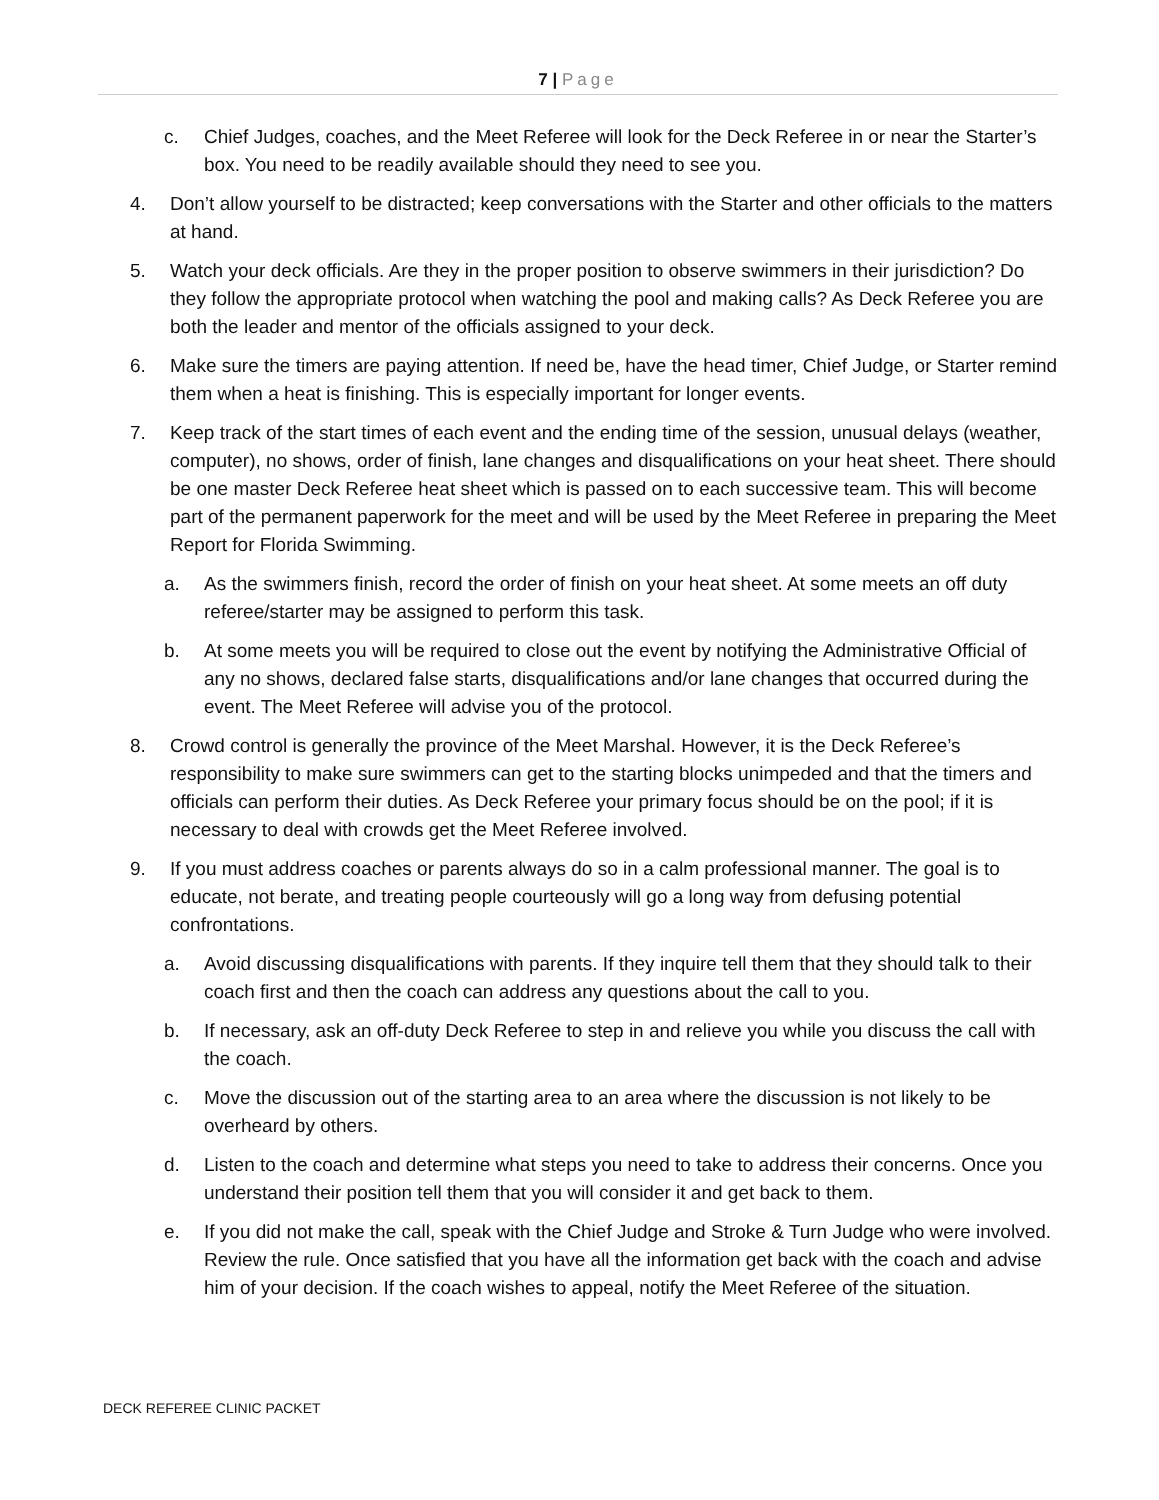7 | Page
c. Chief Judges, coaches, and the Meet Referee will look for the Deck Referee in or near the Starter’s box. You need to be readily available should they need to see you.
4. Don’t allow yourself to be distracted; keep conversations with the Starter and other officials to the matters at hand.
5. Watch your deck officials. Are they in the proper position to observe swimmers in their jurisdiction? Do they follow the appropriate protocol when watching the pool and making calls? As Deck Referee you are both the leader and mentor of the officials assigned to your deck.
6. Make sure the timers are paying attention. If need be, have the head timer, Chief Judge, or Starter remind them when a heat is finishing. This is especially important for longer events.
7. Keep track of the start times of each event and the ending time of the session, unusual delays (weather, computer), no shows, order of finish, lane changes and disqualifications on your heat sheet. There should be one master Deck Referee heat sheet which is passed on to each successive team. This will become part of the permanent paperwork for the meet and will be used by the Meet Referee in preparing the Meet Report for Florida Swimming.
a. As the swimmers finish, record the order of finish on your heat sheet. At some meets an off duty referee/starter may be assigned to perform this task.
b. At some meets you will be required to close out the event by notifying the Administrative Official of any no shows, declared false starts, disqualifications and/or lane changes that occurred during the event. The Meet Referee will advise you of the protocol.
8. Crowd control is generally the province of the Meet Marshal. However, it is the Deck Referee’s responsibility to make sure swimmers can get to the starting blocks unimpeded and that the timers and officials can perform their duties. As Deck Referee your primary focus should be on the pool; if it is necessary to deal with crowds get the Meet Referee involved.
9. If you must address coaches or parents always do so in a calm professional manner. The goal is to educate, not berate, and treating people courteously will go a long way from defusing potential confrontations.
a. Avoid discussing disqualifications with parents. If they inquire tell them that they should talk to their coach first and then the coach can address any questions about the call to you.
b. If necessary, ask an off-duty Deck Referee to step in and relieve you while you discuss the call with the coach.
c. Move the discussion out of the starting area to an area where the discussion is not likely to be overheard by others.
d. Listen to the coach and determine what steps you need to take to address their concerns. Once you understand their position tell them that you will consider it and get back to them.
e. If you did not make the call, speak with the Chief Judge and Stroke & Turn Judge who were involved. Review the rule. Once satisfied that you have all the information get back with the coach and advise him of your decision. If the coach wishes to appeal, notify the Meet Referee of the situation.
DECK REFEREE CLINIC PACKET